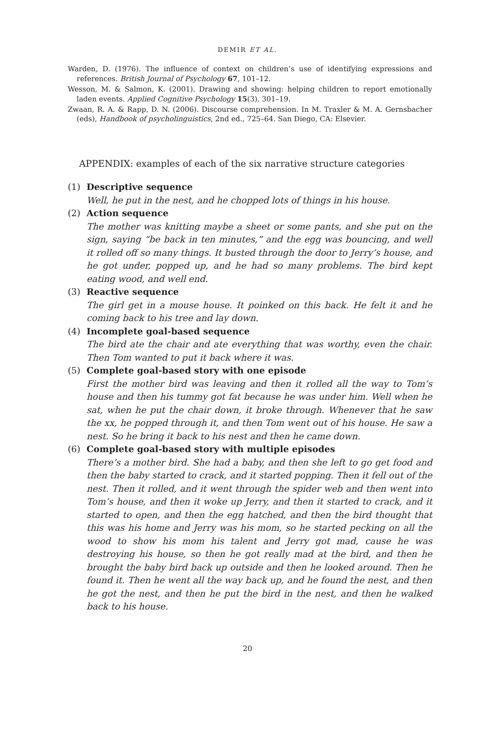DEMIR ET AL.
Warden, D. (1976). The influence of context on children’s use of identifying expressions and references. British Journal of Psychology 67, 101–12.
Wesson, M. & Salmon, K. (2001). Drawing and showing: helping children to report emotionally laden events. Applied Cognitive Psychology 15(3), 301–19.
Zwaan, R. A. & Rapp, D. N. (2006). Discourse comprehension. In M. Traxler & M. A. Gernsbacher (eds), Handbook of psycholinguistics, 2nd ed., 725–64. San Diego, CA: Elsevier.
APPENDIX: examples of each of the six narrative structure categories
(1) Descriptive sequence
Well, he put in the nest, and he chopped lots of things in his house.
(2) Action sequence
The mother was knitting maybe a sheet or some pants, and she put on the sign, saying “be back in ten minutes,” and the egg was bouncing, and well it rolled off so many things. It busted through the door to Jerry’s house, and he got under, popped up, and he had so many problems. The bird kept eating wood, and well end.
(3) Reactive sequence
The girl get in a mouse house. It poinked on this back. He felt it and he coming back to his tree and lay down.
(4) Incomplete goal-based sequence
The bird ate the chair and ate everything that was worthy, even the chair. Then Tom wanted to put it back where it was.
(5) Complete goal-based story with one episode
First the mother bird was leaving and then it rolled all the way to Tom’s house and then his tummy got fat because he was under him. Well when he sat, when he put the chair down, it broke through. Whenever that he saw the xx, he popped through it, and then Tom went out of his house. He saw a nest. So he bring it back to his nest and then he came down.
(6) Complete goal-based story with multiple episodes
There’s a mother bird. She had a baby, and then she left to go get food and then the baby started to crack, and it started popping. Then it fell out of the nest. Then it rolled, and it went through the spider web and then went into Tom’s house, and then it woke up Jerry, and then it started to crack, and it started to open, and then the egg hatched, and then the bird thought that this was his home and Jerry was his mom, so he started pecking on all the wood to show his mom his talent and Jerry got mad, cause he was destroying his house, so then he got really mad at the bird, and then he brought the baby bird back up outside and then he looked around. Then he found it. Then he went all the way back up, and he found the nest, and then he got the nest, and then he put the bird in the nest, and then he walked back to his house.
20